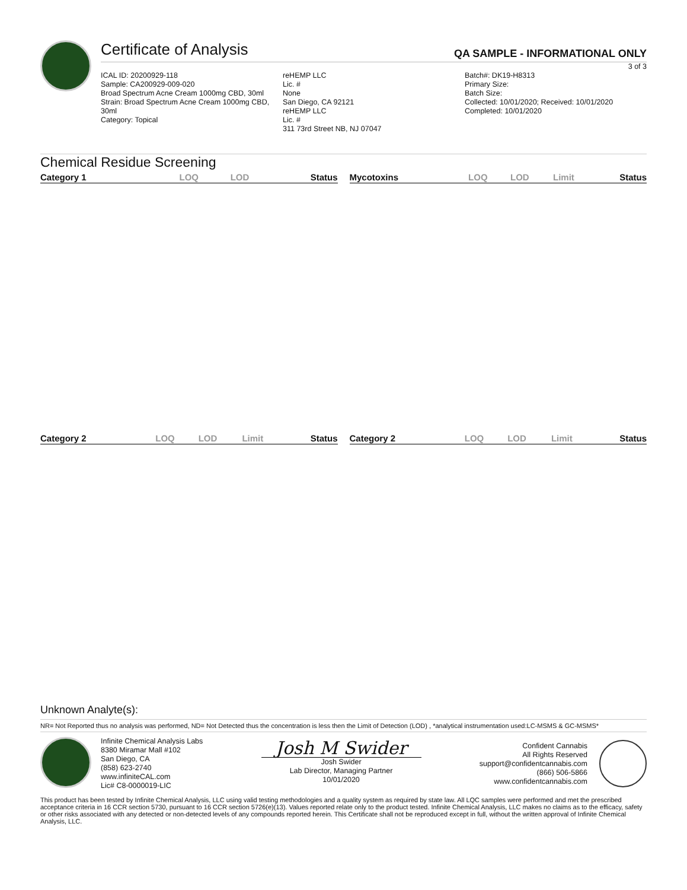Certificate of Analysis
QA SAMPLE - INFORMATIONAL ONLY
3 of 3
ICAL ID: 20200929-118
Sample: CA200929-009-020
Broad Spectrum Acne Cream 1000mg CBD, 30ml
Strain: Broad Spectrum Acne Cream 1000mg CBD, 30ml
Category: Topical
reHEMP LLC
Lic. #
None
San Diego, CA 92121
reHEMP LLC
Lic. #
311 73rd Street NB, NJ 07047
Batch#: DK19-H8313
Primary Size:
Batch Size:
Collected: 10/01/2020; Received: 10/01/2020
Completed: 10/01/2020
Chemical Residue Screening
| Category 1 | LOQ | LOD | Status |
| --- | --- | --- | --- |
| Mycotoxins | LOQ | LOD | Limit | Status |
| --- | --- | --- | --- | --- |
| Category 2 | LOQ | LOD | Limit | Status |
| --- | --- | --- | --- | --- |
| Category 2 | LOQ | LOD | Limit | Status |
| --- | --- | --- | --- | --- |
Unknown Analyte(s):
NR= Not Reported thus no analysis was performed, ND= Not Detected thus the concentration is less then the Limit of Detection (LOD) , *analytical instrumentation used:LC-MSMS & GC-MSMS*
Infinite Chemical Analysis Labs
8380 Miramar Mall #102
San Diego, CA
(858) 623-2740
www.infiniteCAL.com
Lic# C8-0000019-LIC
Josh M Swider
Josh Swider
Lab Director, Managing Partner
10/01/2020
Confident Cannabis
All Rights Reserved
support@confidentcannabis.com
(866) 506-5866
www.confidentcannabis.com
This product has been tested by Infinite Chemical Analysis, LLC using valid testing methodologies and a quality system as required by state law. All LQC samples were performed and met the prescribed acceptance criteria in 16 CCR section 5730, pursuant to 16 CCR section 5726(e)(13). Values reported relate only to the product tested. Infinite Chemical Analysis, LLC makes no claims as to the efficacy, safety or other risks associated with any detected or non-detected levels of any compounds reported herein. This Certificate shall not be reproduced except in full, without the written approval of Infinite Chemical Analysis, LLC.